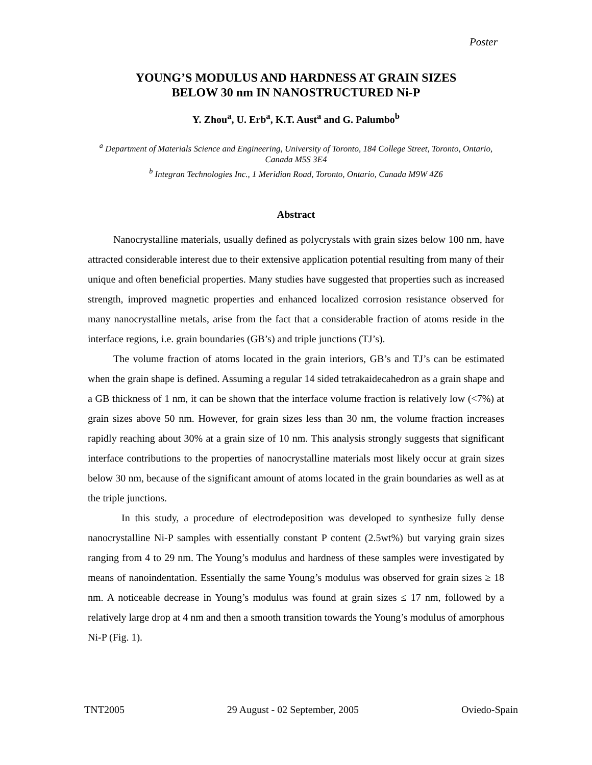Poster
YOUNG’S MODULUS AND HARDNESS AT GRAIN SIZES
BELOW 30 nm IN NANOSTRUCTURED Ni-P
Y. Zhou<sup>a</sup>, U. Erb<sup>a</sup>, K.T. Aust<sup>a</sup> and G. Palumbo<sup>b</sup>
<sup>a</sup> Department of Materials Science and Engineering, University of Toronto, 184 College Street, Toronto, Ontario, Canada M5S 3E4
<sup>b</sup> Integran Technologies Inc., 1 Meridian Road, Toronto, Ontario, Canada M9W 4Z6
Abstract
Nanocrystalline materials, usually defined as polycrystals with grain sizes below 100 nm, have attracted considerable interest due to their extensive application potential resulting from many of their unique and often beneficial properties. Many studies have suggested that properties such as increased strength, improved magnetic properties and enhanced localized corrosion resistance observed for many nanocrystalline metals, arise from the fact that a considerable fraction of atoms reside in the interface regions, i.e. grain boundaries (GB’s) and triple junctions (TJ’s).
The volume fraction of atoms located in the grain interiors, GB’s and TJ’s can be estimated when the grain shape is defined. Assuming a regular 14 sided tetrakaidecahedron as a grain shape and a GB thickness of 1 nm, it can be shown that the interface volume fraction is relatively low (<7%) at grain sizes above 50 nm. However, for grain sizes less than 30 nm, the volume fraction increases rapidly reaching about 30% at a grain size of 10 nm. This analysis strongly suggests that significant interface contributions to the properties of nanocrystalline materials most likely occur at grain sizes below 30 nm, because of the significant amount of atoms located in the grain boundaries as well as at the triple junctions.
In this study, a procedure of electrodeposition was developed to synthesize fully dense nanocrystalline Ni-P samples with essentially constant P content (2.5wt%) but varying grain sizes ranging from 4 to 29 nm. The Young’s modulus and hardness of these samples were investigated by means of nanoindentation. Essentially the same Young’s modulus was observed for grain sizes ≥ 18 nm. A noticeable decrease in Young’s modulus was found at grain sizes ≤ 17 nm, followed by a relatively large drop at 4 nm and then a smooth transition towards the Young’s modulus of amorphous Ni-P (Fig. 1).
TNT2005 29 August - 02 September, 2005 Oviedo-Spain